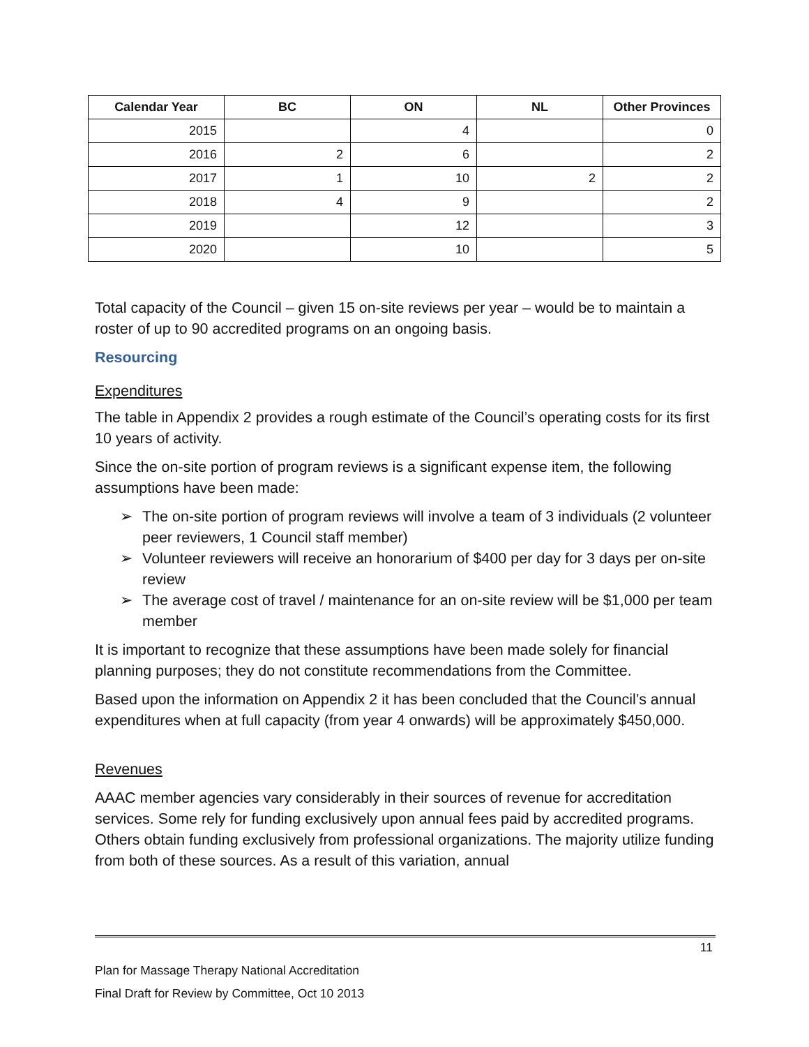| Calendar Year | BC | ON | NL | Other Provinces |
| --- | --- | --- | --- | --- |
| 2015 | | 4 | | 0 |
| 2016 | 2 | 6 | | 2 |
| 2017 | 1 | 10 | 2 | 2 |
| 2018 | 4 | 9 | | 2 |
| 2019 | | 12 | | 3 |
| 2020 | | 10 | | 5 |
Total capacity of the Council – given 15 on-site reviews per year – would be to maintain a roster of up to 90 accredited programs on an ongoing basis.
Resourcing
Expenditures
The table in Appendix 2 provides a rough estimate of the Council’s operating costs for its first 10 years of activity.
Since the on-site portion of program reviews is a significant expense item, the following assumptions have been made:
➢ The on-site portion of program reviews will involve a team of 3 individuals (2 volunteer peer reviewers, 1 Council staff member)
➢ Volunteer reviewers will receive an honorarium of $400 per day for 3 days per on-site review
➢ The average cost of travel / maintenance for an on-site review will be $1,000 per team member
It is important to recognize that these assumptions have been made solely for financial planning purposes; they do not constitute recommendations from the Committee.
Based upon the information on Appendix 2 it has been concluded that the Council’s annual expenditures when at full capacity (from year 4 onwards) will be approximately $450,000.
Revenues
AAAC member agencies vary considerably in their sources of revenue for accreditation services. Some rely for funding exclusively upon annual fees paid by accredited programs. Others obtain funding exclusively from professional organizations. The majority utilize funding from both of these sources. As a result of this variation, annual
11
Plan for Massage Therapy National Accreditation
Final Draft for Review by Committee, Oct 10 2013